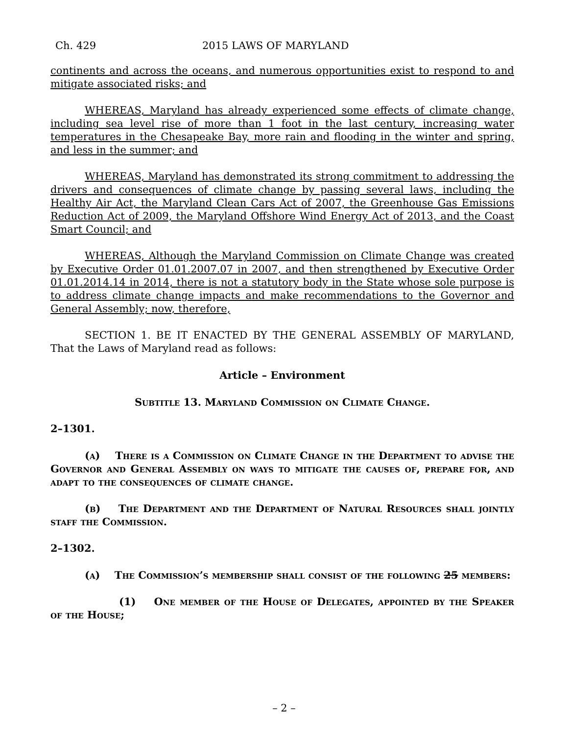Ch. 429 2015 LAWS OF MARYLAND
continents and across the oceans, and numerous opportunities exist to respond to and mitigate associated risks; and
WHEREAS, Maryland has already experienced some effects of climate change, including sea level rise of more than 1 foot in the last century, increasing water temperatures in the Chesapeake Bay, more rain and flooding in the winter and spring, and less in the summer; and
WHEREAS, Maryland has demonstrated its strong commitment to addressing the drivers and consequences of climate change by passing several laws, including the Healthy Air Act, the Maryland Clean Cars Act of 2007, the Greenhouse Gas Emissions Reduction Act of 2009, the Maryland Offshore Wind Energy Act of 2013, and the Coast Smart Council; and
WHEREAS, Although the Maryland Commission on Climate Change was created by Executive Order 01.01.2007.07 in 2007, and then strengthened by Executive Order 01.01.2014.14 in 2014, there is not a statutory body in the State whose sole purpose is to address climate change impacts and make recommendations to the Governor and General Assembly; now, therefore,
SECTION 1. BE IT ENACTED BY THE GENERAL ASSEMBLY OF MARYLAND, That the Laws of Maryland read as follows:
Article – Environment
Subtitle 13. Maryland Commission on Climate Change.
2–1301.
(a) There is a Commission on Climate Change in the Department to advise the Governor and General Assembly on ways to mitigate the causes of, prepare for, and adapt to the consequences of climate change.
(b) The Department and the Department of Natural Resources shall jointly staff the Commission.
2–1302.
(a) The Commission’s membership shall consist of the following 25 members:
(1) One member of the House of Delegates, appointed by the Speaker of the House;
– 2 –